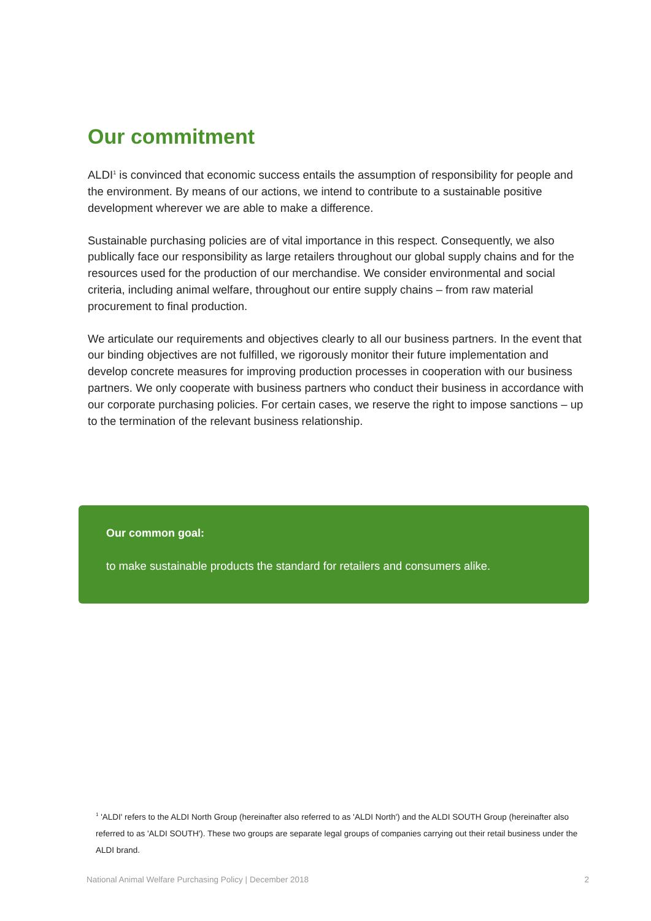Our commitment
ALDI<sup>1</sup> is convinced that economic success entails the assumption of responsibility for people and the environment. By means of our actions, we intend to contribute to a sustainable positive development wherever we are able to make a difference.
Sustainable purchasing policies are of vital importance in this respect. Consequently, we also publically face our responsibility as large retailers throughout our global supply chains and for the resources used for the production of our merchandise. We consider environmental and social criteria, including animal welfare, throughout our entire supply chains – from raw material procurement to final production.
We articulate our requirements and objectives clearly to all our business partners. In the event that our binding objectives are not fulfilled, we rigorously monitor their future implementation and develop concrete measures for improving production processes in cooperation with our business partners. We only cooperate with business partners who conduct their business in accordance with our corporate purchasing policies. For certain cases, we reserve the right to impose sanctions – up to the termination of the relevant business relationship.
Our common goal:
to make sustainable products the standard for retailers and consumers alike.
<sup>1</sup> 'ALDI' refers to the ALDI North Group (hereinafter also referred to as 'ALDI North') and the ALDI SOUTH Group (hereinafter also referred to as 'ALDI SOUTH'). These two groups are separate legal groups of companies carrying out their retail business under the ALDI brand.
National Animal Welfare Purchasing Policy | December 2018 2